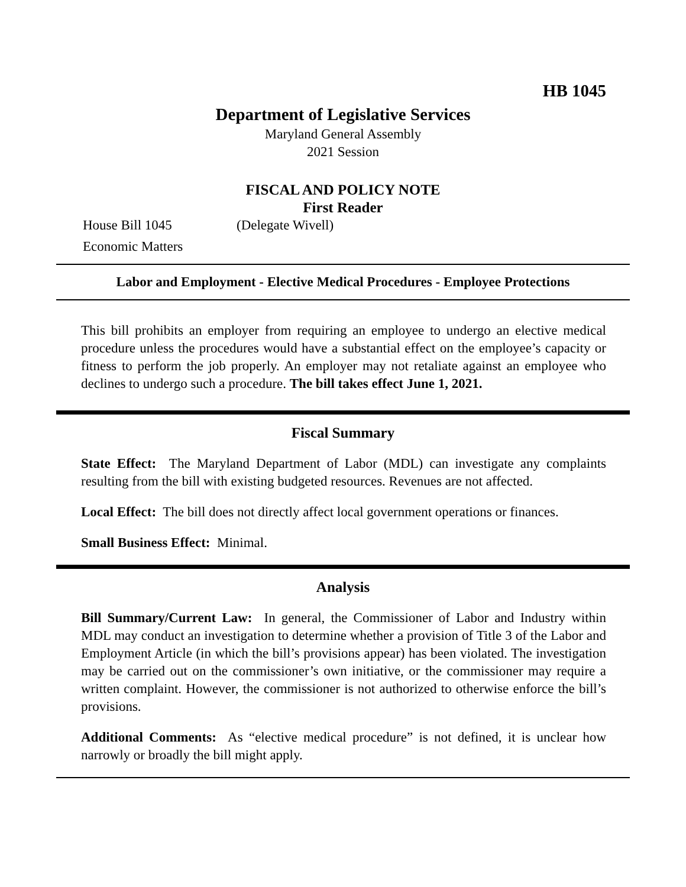HB 1045
Department of Legislative Services
Maryland General Assembly
2021 Session
FISCAL AND POLICY NOTE
First Reader
House Bill 1045 (Delegate Wivell)
Economic Matters
Labor and Employment - Elective Medical Procedures - Employee Protections
This bill prohibits an employer from requiring an employee to undergo an elective medical procedure unless the procedures would have a substantial effect on the employee’s capacity or fitness to perform the job properly. An employer may not retaliate against an employee who declines to undergo such a procedure. The bill takes effect June 1, 2021.
Fiscal Summary
State Effect: The Maryland Department of Labor (MDL) can investigate any complaints resulting from the bill with existing budgeted resources. Revenues are not affected.
Local Effect: The bill does not directly affect local government operations or finances.
Small Business Effect: Minimal.
Analysis
Bill Summary/Current Law: In general, the Commissioner of Labor and Industry within MDL may conduct an investigation to determine whether a provision of Title 3 of the Labor and Employment Article (in which the bill’s provisions appear) has been violated. The investigation may be carried out on the commissioner’s own initiative, or the commissioner may require a written complaint. However, the commissioner is not authorized to otherwise enforce the bill’s provisions.
Additional Comments: As “elective medical procedure” is not defined, it is unclear how narrowly or broadly the bill might apply.